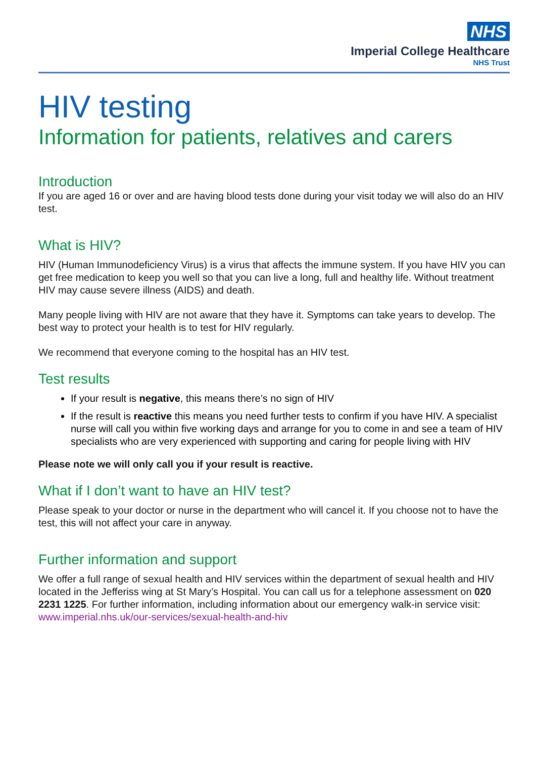NHS
Imperial College Healthcare
NHS Trust
HIV testing
Information for patients, relatives and carers
Introduction
If you are aged 16 or over and are having blood tests done during your visit today we will also do an HIV test.
What is HIV?
HIV (Human Immunodeficiency Virus) is a virus that affects the immune system. If you have HIV you can get free medication to keep you well so that you can live a long, full and healthy life. Without treatment HIV may cause severe illness (AIDS) and death.
Many people living with HIV are not aware that they have it. Symptoms can take years to develop. The best way to protect your health is to test for HIV regularly.
We recommend that everyone coming to the hospital has an HIV test.
Test results
If your result is negative, this means there’s no sign of HIV
If the result is reactive this means you need further tests to confirm if you have HIV. A specialist nurse will call you within five working days and arrange for you to come in and see a team of HIV specialists who are very experienced with supporting and caring for people living with HIV
Please note we will only call you if your result is reactive.
What if I don’t want to have an HIV test?
Please speak to your doctor or nurse in the department who will cancel it. If you choose not to have the test, this will not affect your care in anyway.
Further information and support
We offer a full range of sexual health and HIV services within the department of sexual health and HIV located in the Jefferiss wing at St Mary’s Hospital. You can call us for a telephone assessment on 020 2231 1225. For further information, including information about our emergency walk-in service visit: www.imperial.nhs.uk/our-services/sexual-health-and-hiv